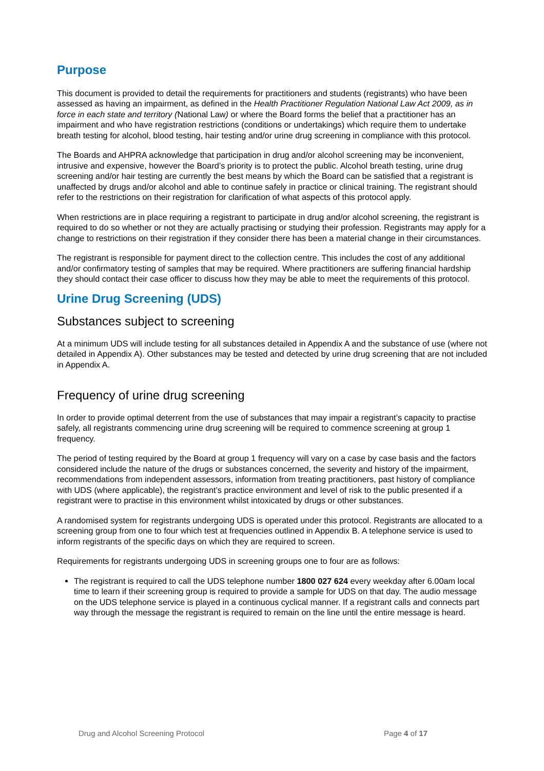Purpose
This document is provided to detail the requirements for practitioners and students (registrants) who have been assessed as having an impairment, as defined in the Health Practitioner Regulation National Law Act 2009, as in force in each state and territory (National Law) or where the Board forms the belief that a practitioner has an impairment and who have registration restrictions (conditions or undertakings) which require them to undertake breath testing for alcohol, blood testing, hair testing and/or urine drug screening in compliance with this protocol.
The Boards and AHPRA acknowledge that participation in drug and/or alcohol screening may be inconvenient, intrusive and expensive, however the Board’s priority is to protect the public. Alcohol breath testing, urine drug screening and/or hair testing are currently the best means by which the Board can be satisfied that a registrant is unaffected by drugs and/or alcohol and able to continue safely in practice or clinical training. The registrant should refer to the restrictions on their registration for clarification of what aspects of this protocol apply.
When restrictions are in place requiring a registrant to participate in drug and/or alcohol screening, the registrant is required to do so whether or not they are actually practising or studying their profession. Registrants may apply for a change to restrictions on their registration if they consider there has been a material change in their circumstances.
The registrant is responsible for payment direct to the collection centre. This includes the cost of any additional and/or confirmatory testing of samples that may be required. Where practitioners are suffering financial hardship they should contact their case officer to discuss how they may be able to meet the requirements of this protocol.
Urine Drug Screening (UDS)
Substances subject to screening
At a minimum UDS will include testing for all substances detailed in Appendix A and the substance of use (where not detailed in Appendix A). Other substances may be tested and detected by urine drug screening that are not included in Appendix A.
Frequency of urine drug screening
In order to provide optimal deterrent from the use of substances that may impair a registrant’s capacity to practise safely, all registrants commencing urine drug screening will be required to commence screening at group 1 frequency.
The period of testing required by the Board at group 1 frequency will vary on a case by case basis and the factors considered include the nature of the drugs or substances concerned, the severity and history of the impairment, recommendations from independent assessors, information from treating practitioners, past history of compliance with UDS (where applicable), the registrant’s practice environment and level of risk to the public presented if a registrant were to practise in this environment whilst intoxicated by drugs or other substances.
A randomised system for registrants undergoing UDS is operated under this protocol. Registrants are allocated to a screening group from one to four which test at frequencies outlined in Appendix B. A telephone service is used to inform registrants of the specific days on which they are required to screen.
Requirements for registrants undergoing UDS in screening groups one to four are as follows:
The registrant is required to call the UDS telephone number 1800 027 624 every weekday after 6.00am local time to learn if their screening group is required to provide a sample for UDS on that day. The audio message on the UDS telephone service is played in a continuous cyclical manner. If a registrant calls and connects part way through the message the registrant is required to remain on the line until the entire message is heard.
Drug and Alcohol Screening Protocol Page 4 of 17